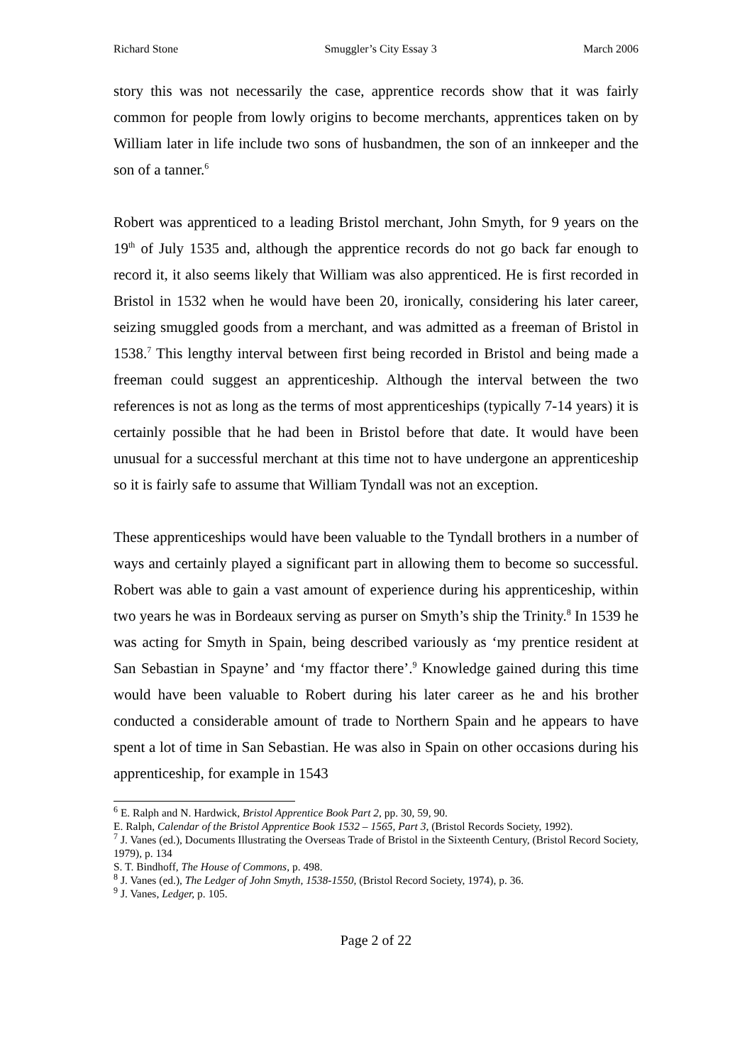Richard Stone Smuggler’s City Essay 3 March 2006
story this was not necessarily the case, apprentice records show that it was fairly common for people from lowly origins to become merchants, apprentices taken on by William later in life include two sons of husbandmen, the son of an innkeeper and the son of a tanner.<sup>6</sup>
Robert was apprenticed to a leading Bristol merchant, John Smyth, for 9 years on the 19<sup>th</sup> of July 1535 and, although the apprentice records do not go back far enough to record it, it also seems likely that William was also apprenticed. He is first recorded in Bristol in 1532 when he would have been 20, ironically, considering his later career, seizing smuggled goods from a merchant, and was admitted as a freeman of Bristol in 1538.<sup>7</sup> This lengthy interval between first being recorded in Bristol and being made a freeman could suggest an apprenticeship. Although the interval between the two references is not as long as the terms of most apprenticeships (typically 7-14 years) it is certainly possible that he had been in Bristol before that date. It would have been unusual for a successful merchant at this time not to have undergone an apprenticeship so it is fairly safe to assume that William Tyndall was not an exception.
These apprenticeships would have been valuable to the Tyndall brothers in a number of ways and certainly played a significant part in allowing them to become so successful. Robert was able to gain a vast amount of experience during his apprenticeship, within two years he was in Bordeaux serving as purser on Smyth’s ship the Trinity.<sup>8</sup> In 1539 he was acting for Smyth in Spain, being described variously as ‘my prentice resident at San Sebastian in Spayne’ and ‘my ffactor there’.<sup>9</sup> Knowledge gained during this time would have been valuable to Robert during his later career as he and his brother conducted a considerable amount of trade to Northern Spain and he appears to have spent a lot of time in San Sebastian. He was also in Spain on other occasions during his apprenticeship, for example in 1543
<sup>6</sup> E. Ralph and N. Hardwick, Bristol Apprentice Book Part 2, pp. 30, 59, 90.
E. Ralph, Calendar of the Bristol Apprentice Book 1532 – 1565, Part 3, (Bristol Records Society, 1992).
<sup>7</sup> J. Vanes (ed.), Documents Illustrating the Overseas Trade of Bristol in the Sixteenth Century, (Bristol Record Society, 1979), p. 134
S. T. Bindhoff, The House of Commons, p. 498.
<sup>8</sup> J. Vanes (ed.), The Ledger of John Smyth, 1538-1550, (Bristol Record Society, 1974), p. 36.
<sup>9</sup> J. Vanes, Ledger, p. 105.
Page 2 of 22